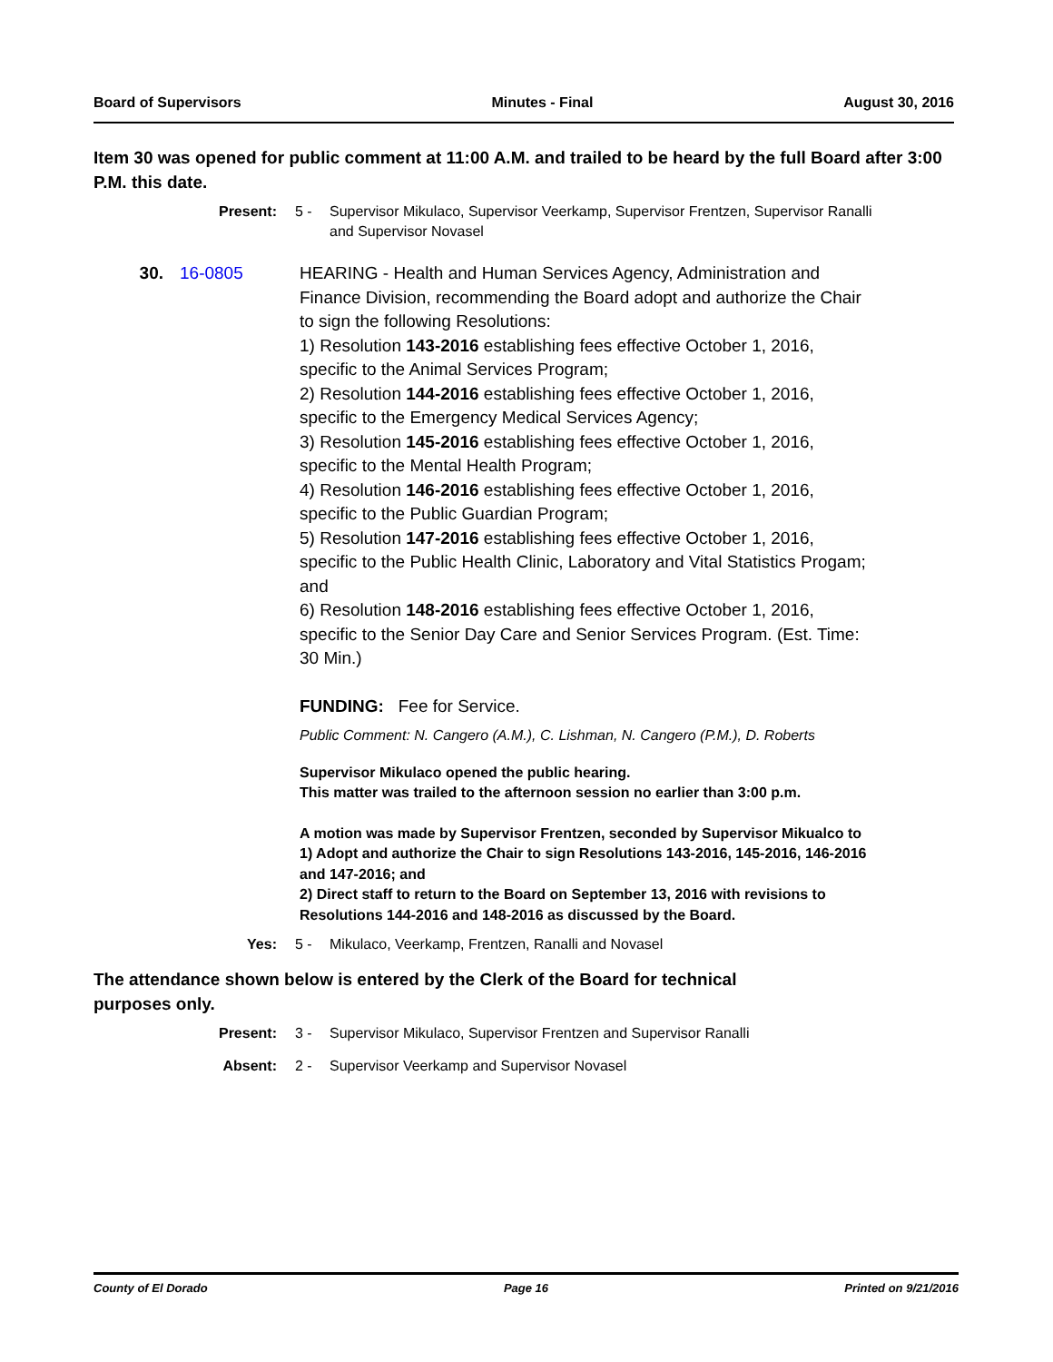Board of Supervisors Minutes - Final August 30, 2016
Item 30 was opened for public comment at 11:00 A.M. and trailed to be heard by the full Board after 3:00 P.M. this date.
Present: 5 - Supervisor Mikulaco, Supervisor Veerkamp, Supervisor Frentzen, Supervisor Ranalli and Supervisor Novasel
30. 16-0805 HEARING - Health and Human Services Agency, Administration and Finance Division, recommending the Board adopt and authorize the Chair to sign the following Resolutions:
1) Resolution 143-2016 establishing fees effective October 1, 2016, specific to the Animal Services Program;
2) Resolution 144-2016 establishing fees effective October 1, 2016, specific to the Emergency Medical Services Agency;
3) Resolution 145-2016 establishing fees effective October 1, 2016, specific to the Mental Health Program;
4) Resolution 146-2016 establishing fees effective October 1, 2016, specific to the Public Guardian Program;
5) Resolution 147-2016 establishing fees effective October 1, 2016, specific to the Public Health Clinic, Laboratory and Vital Statistics Progam; and
6) Resolution 148-2016 establishing fees effective October 1, 2016, specific to the Senior Day Care and Senior Services Program. (Est. Time: 30 Min.)
FUNDING: Fee for Service.
Public Comment: N. Cangero (A.M.), C. Lishman, N. Cangero (P.M.), D. Roberts
Supervisor Mikulaco opened the public hearing.
This matter was trailed to the afternoon session no earlier than 3:00 p.m.
A motion was made by Supervisor Frentzen, seconded by Supervisor Mikualco to
1) Adopt and authorize the Chair to sign Resolutions 143-2016, 145-2016, 146-2016 and 147-2016; and
2) Direct staff to return to the Board on September 13, 2016 with revisions to Resolutions 144-2016 and 148-2016 as discussed by the Board.
Yes: 5 - Mikulaco, Veerkamp, Frentzen, Ranalli and Novasel
The attendance shown below is entered by the Clerk of the Board for technical purposes only.
Present: 3 - Supervisor Mikulaco, Supervisor Frentzen and Supervisor Ranalli
Absent: 2 - Supervisor Veerkamp and Supervisor Novasel
County of El Dorado Page 16 Printed on 9/21/2016